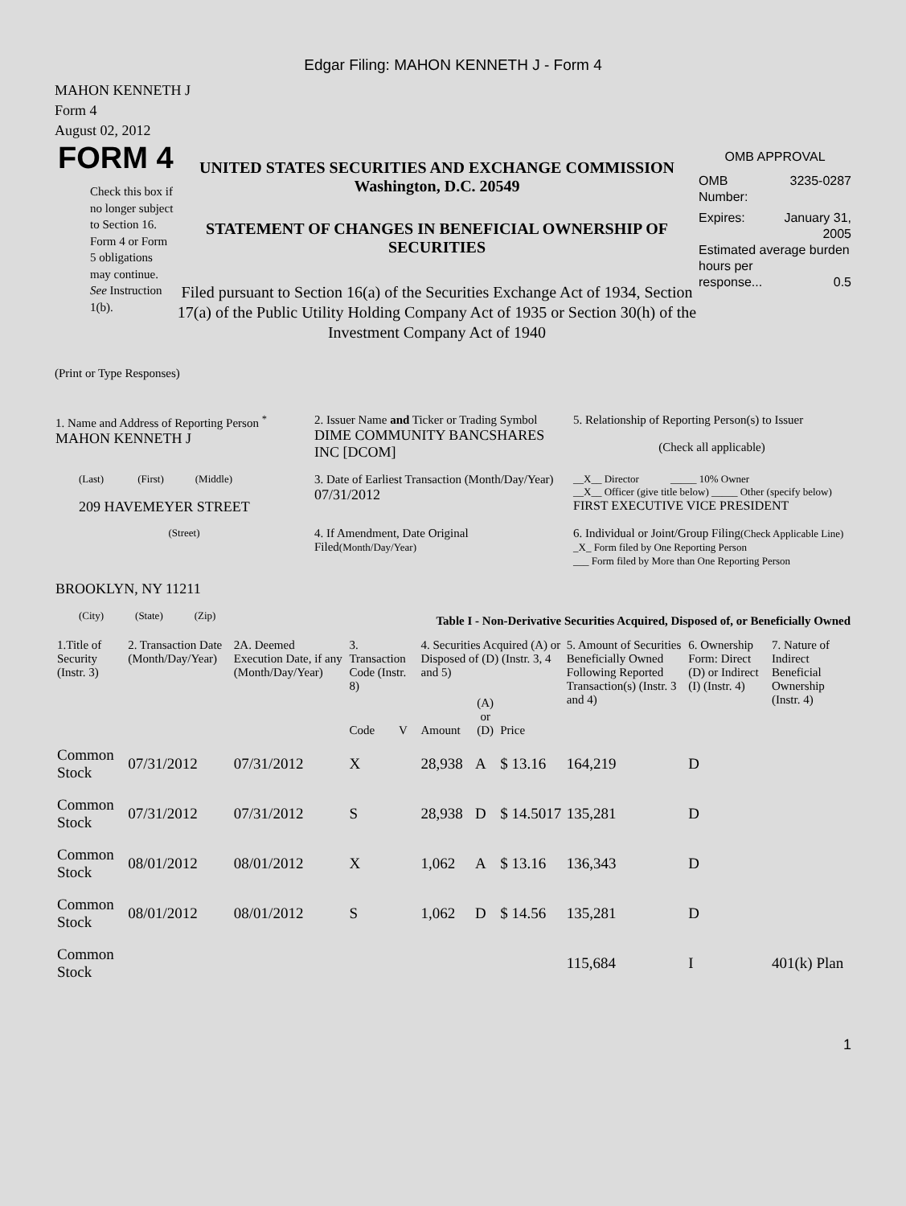Edgar Filing: MAHON KENNETH J - Form 4
MAHON KENNETH J
Form 4
August 02, 2012
FORM 4
Check this box if no longer subject to Section 16. Form 4 or Form 5 obligations may continue. See Instruction 1(b).
UNITED STATES SECURITIES AND EXCHANGE COMMISSION
Washington, D.C. 20549
STATEMENT OF CHANGES IN BENEFICIAL OWNERSHIP OF SECURITIES
Filed pursuant to Section 16(a) of the Securities Exchange Act of 1934, Section 17(a) of the Public Utility Holding Company Act of 1935 or Section 30(h) of the Investment Company Act of 1940
OMB APPROVAL
OMB
Number: 3235-0287
Expires: January 31,
2005
Estimated average burden hours per
response... 0.5
(Print or Type Responses)
| 1. Name and Address of Reporting Person <sup>*</sup> MAHON KENNETH J | 2. Issuer Name and Ticker or Trading Symbol DIME COMMUNITY BANCSHARES INC [DCOM] | 5. Relationship of Reporting Person(s) to Issuer (Check all applicable) |
| (Last) (First) (Middle) 209 HAVEMEYER STREET | 3. Date of Earliest Transaction (Month/Day/Year) 07/31/2012 | __X__ Director _____ 10% Owner __X__ Officer (give title below) _____ Other (specify below) FIRST EXECUTIVE VICE PRESIDENT |
| (Street) BROOKLYN, NY 11211 | 4. If Amendment, Date Original Filed (Month/Day/Year) | 6. Individual or Joint/Group Filing (Check Applicable Line) _X_ Form filed by One Reporting Person ___ Form filed by More than One Reporting Person |
| (City) (State) (Zip) | Table I - Non-Derivative Securities Acquired, Disposed of, or Beneficially Owned | |
| 1.Title of Security (Instr. 3) | 2. Transaction Date (Month/Day/Year) | 2A. Deemed Execution Date, if any (Month/Day/Year) | 3. Transaction Code (Instr. 8) | | 4. Securities Acquired (A) or Disposed of (D) (Instr. 3, 4 and 5) | | | 5. Amount of Securities Beneficially Owned Following Reported Transaction(s) (Instr. 3 and 4) | 6. Ownership Form: Direct (D) or Indirect (I) (Instr. 4) | 7. Nature of Indirect Beneficial Ownership (Instr. 4) |
| --- | --- | --- | --- | --- | --- | --- | --- | --- | --- | --- |
| | | | Code | V | Amount | (A) or (D) | Price | | | |
| Common Stock | 07/31/2012 | 07/31/2012 | X | | 28,938 | A | $ 13.16 | 164,219 | D | |
| Common Stock | 07/31/2012 | 07/31/2012 | S | | 28,938 | D | $ 14.5017 | 135,281 | D | |
| Common Stock | 08/01/2012 | 08/01/2012 | X | | 1,062 | A | $ 13.16 | 136,343 | D | |
| Common Stock | 08/01/2012 | 08/01/2012 | S | | 1,062 | D | $ 14.56 | 135,281 | D | |
| Common Stock | | | | | | | | 115,684 | I | 401(k) Plan |
1